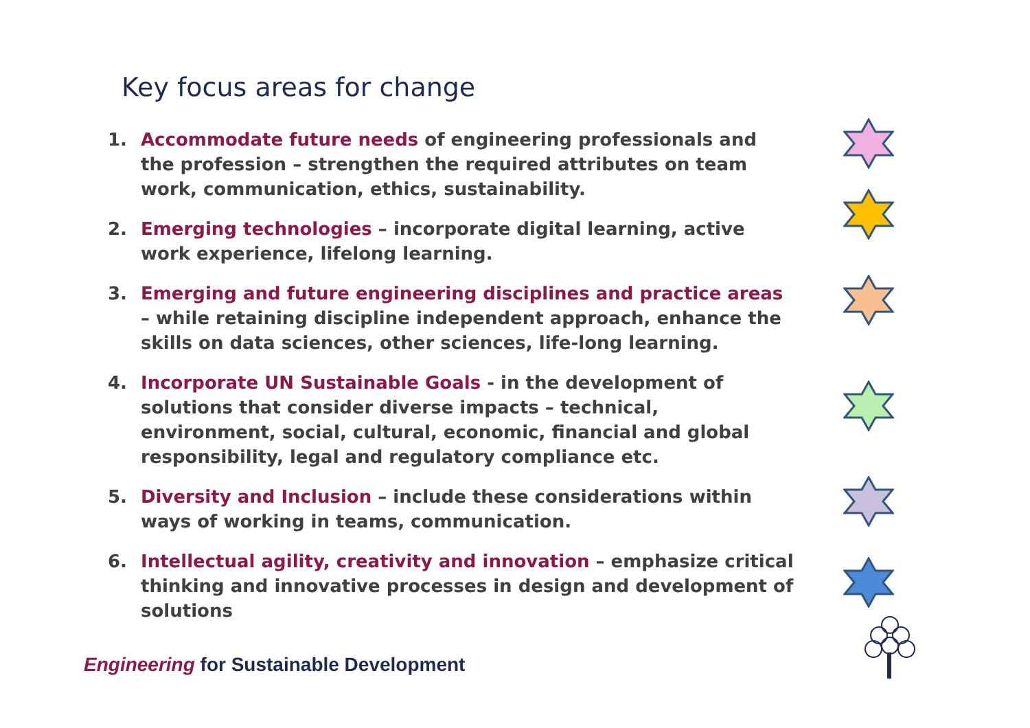Key focus areas for change
1. Accommodate future needs of engineering professionals and the profession – strengthen the required attributes on team work, communication, ethics, sustainability.
2. Emerging technologies – incorporate digital learning, active work experience, lifelong learning.
3. Emerging and future engineering disciplines and practice areas – while retaining discipline independent approach, enhance the skills on data sciences, other sciences, life-long learning.
4. Incorporate UN Sustainable Goals - in the development of solutions that consider diverse impacts – technical, environment, social, cultural, economic, financial and global responsibility, legal and regulatory compliance etc.
5. Diversity and Inclusion – include these considerations within ways of working in teams, communication.
6. Intellectual agility, creativity and innovation – emphasize critical thinking and innovative processes in design and development of solutions
Engineering for Sustainable Development